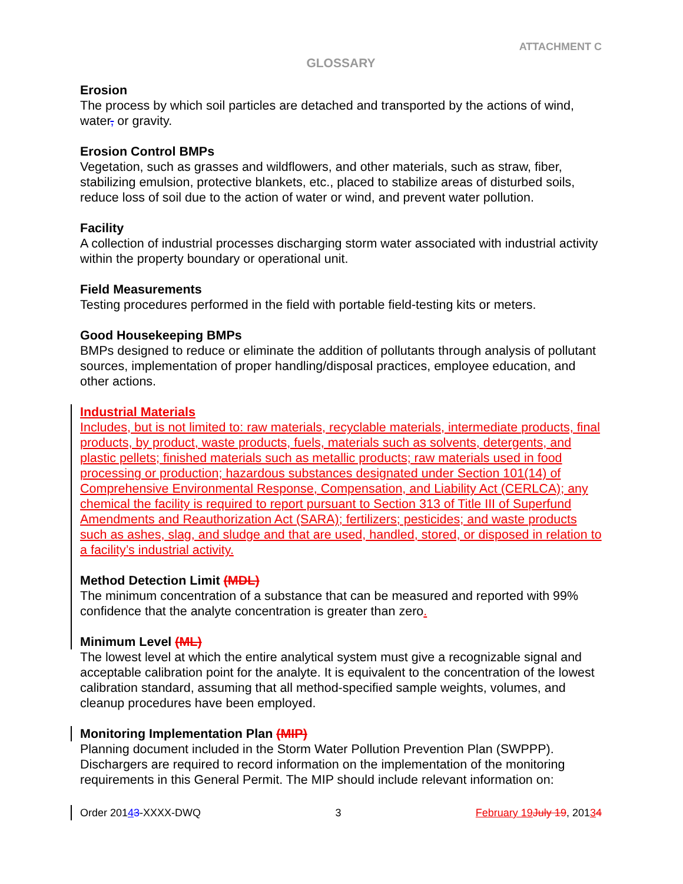ATTACHMENT C
GLOSSARY
Erosion
The process by which soil particles are detached and transported by the actions of wind, water, or gravity.
Erosion Control BMPs
Vegetation, such as grasses and wildflowers, and other materials, such as straw, fiber, stabilizing emulsion, protective blankets, etc., placed to stabilize areas of disturbed soils, reduce loss of soil due to the action of water or wind, and prevent water pollution.
Facility
A collection of industrial processes discharging storm water associated with industrial activity within the property boundary or operational unit.
Field Measurements
Testing procedures performed in the field with portable field-testing kits or meters.
Good Housekeeping BMPs
BMPs designed to reduce or eliminate the addition of pollutants through analysis of pollutant sources, implementation of proper handling/disposal practices, employee education, and other actions.
Industrial Materials
Includes, but is not limited to: raw materials, recyclable materials, intermediate products, final products, by product, waste products, fuels, materials such as solvents, detergents, and plastic pellets; finished materials such as metallic products; raw materials used in food processing or production; hazardous substances designated under Section 101(14) of Comprehensive Environmental Response, Compensation, and Liability Act (CERLCA); any chemical the facility is required to report pursuant to Section 313 of Title III of Superfund Amendments and Reauthorization Act (SARA); fertilizers; pesticides; and waste products such as ashes, slag, and sludge and that are used, handled, stored, or disposed in relation to a facility’s industrial activity.
Method Detection Limit (MDL)
The minimum concentration of a substance that can be measured and reported with 99% confidence that the analyte concentration is greater than zero.
Minimum Level (ML)
The lowest level at which the entire analytical system must give a recognizable signal and acceptable calibration point for the analyte. It is equivalent to the concentration of the lowest calibration standard, assuming that all method-specified sample weights, volumes, and cleanup procedures have been employed.
Monitoring Implementation Plan (MIP)
Planning document included in the Storm Water Pollution Prevention Plan (SWPPP). Dischargers are required to record information on the implementation of the monitoring requirements in this General Permit. The MIP should include relevant information on:
Order 20143-XXXX-DWQ 3 February 19 July 19, 20134